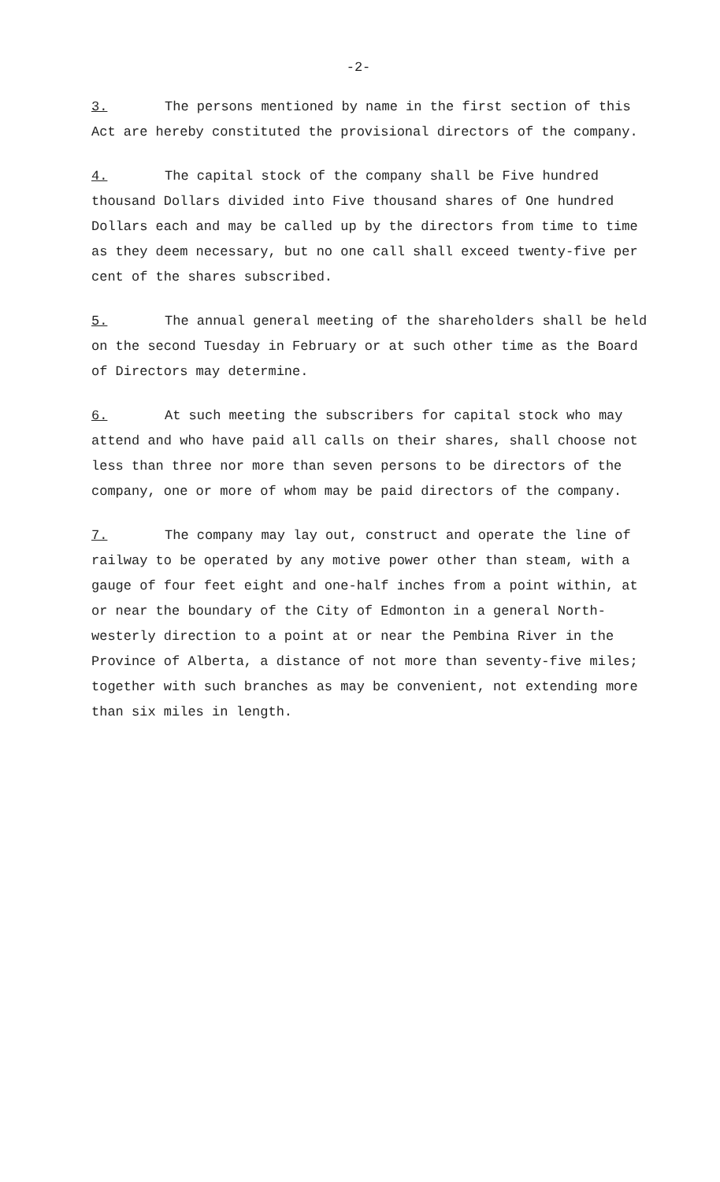-2-
3. The persons mentioned by name in the first section of this Act are hereby constituted the provisional directors of the company.
4. The capital stock of the company shall be Five hundred thousand Dollars divided into Five thousand shares of One hundred Dollars each and may be called up by the directors from time to time as they deem necessary, but no one call shall exceed twenty-five per cent of the shares subscribed.
5. The annual general meeting of the shareholders shall be held on the second Tuesday in February or at such other time as the Board of Directors may determine.
6. At such meeting the subscribers for capital stock who may attend and who have paid all calls on their shares, shall choose not less than three nor more than seven persons to be directors of the company, one or more of whom may be paid directors of the company.
7. The company may lay out, construct and operate the line of railway to be operated by any motive power other than steam, with a gauge of four feet eight and one-half inches from a point within, at or near the boundary of the City of Edmonton in a general North-westerly direction to a point at or near the Pembina River in the Province of Alberta, a distance of not more than seventy-five miles; together with such branches as may be convenient, not extending more than six miles in length.